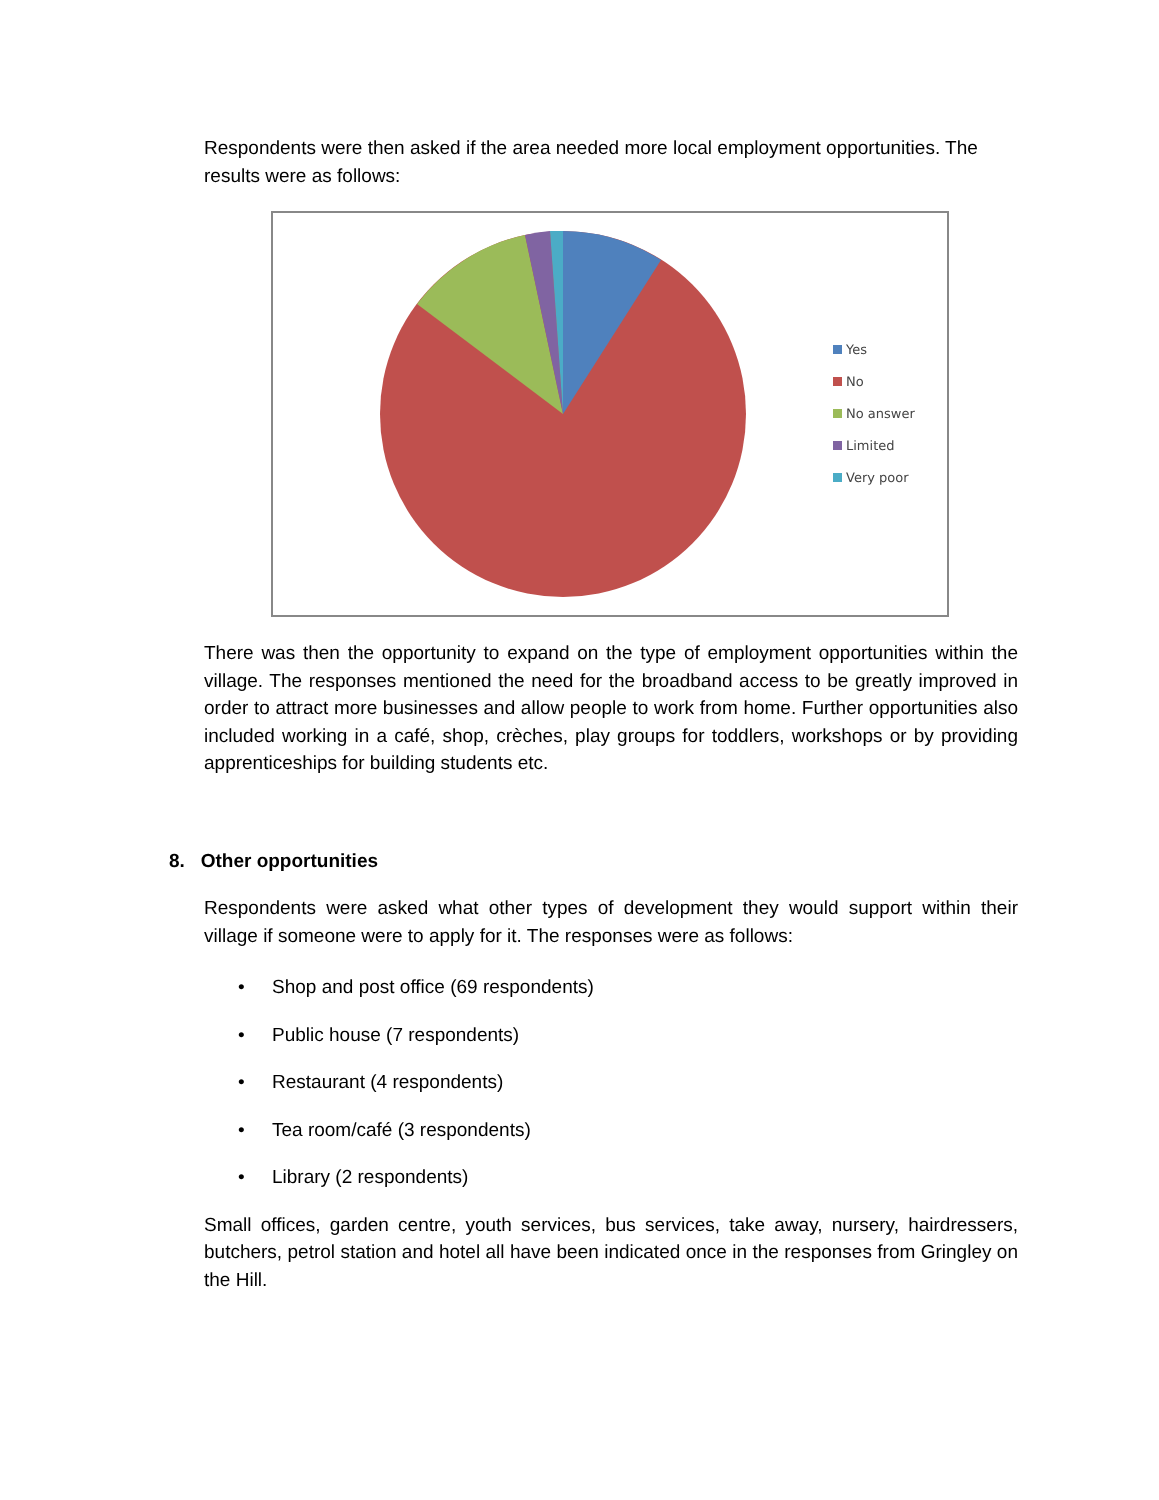Respondents were then asked if the area needed more local employment opportunities. The results were as follows:
Yes
No
No answer
Limited
Very poor
There was then the opportunity to expand on the type of employment opportunities within the village. The responses mentioned the need for the broadband access to be greatly improved in order to attract more businesses and allow people to work from home. Further opportunities also included working in a café, shop, crèches, play groups for toddlers, workshops or by providing apprenticeships for building students etc.
8. Other opportunities
Respondents were asked what other types of development they would support within their village if someone were to apply for it. The responses were as follows:
• Shop and post office (69 respondents)
• Public house (7 respondents)
• Restaurant (4 respondents)
• Tea room/café (3 respondents)
• Library (2 respondents)
Small offices, garden centre, youth services, bus services, take away, nursery, hairdressers, butchers, petrol station and hotel all have been indicated once in the responses from Gringley on the Hill.